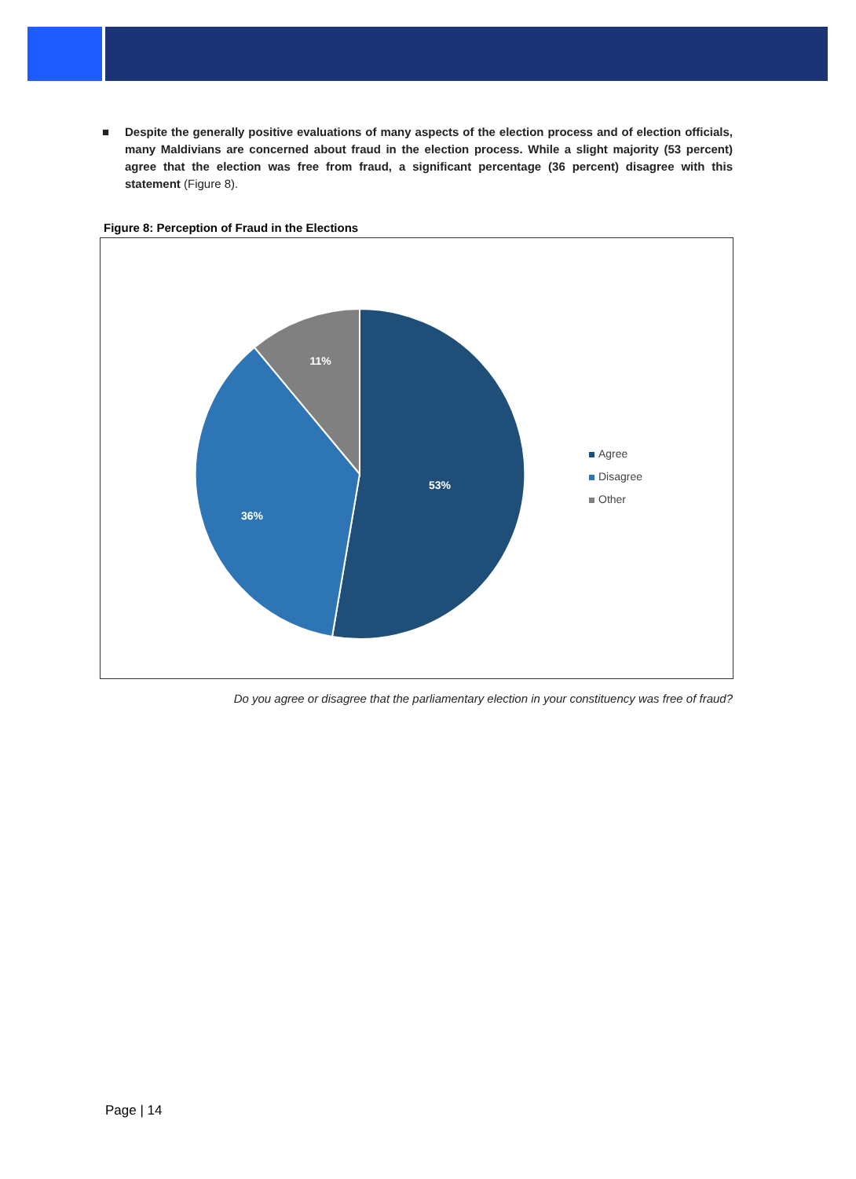■ Despite the generally positive evaluations of many aspects of the election process and of election officials, many Maldivians are concerned about fraud in the election process. While a slight majority (53 percent) agree that the election was free from fraud, a significant percentage (36 percent) disagree with this statement (Figure 8).
Figure 8: Perception of Fraud in the Elections
53%
36%
11%
Agree
Disagree
Other
Do you agree or disagree that the parliamentary election in your constituency was free of fraud?
Page | 14